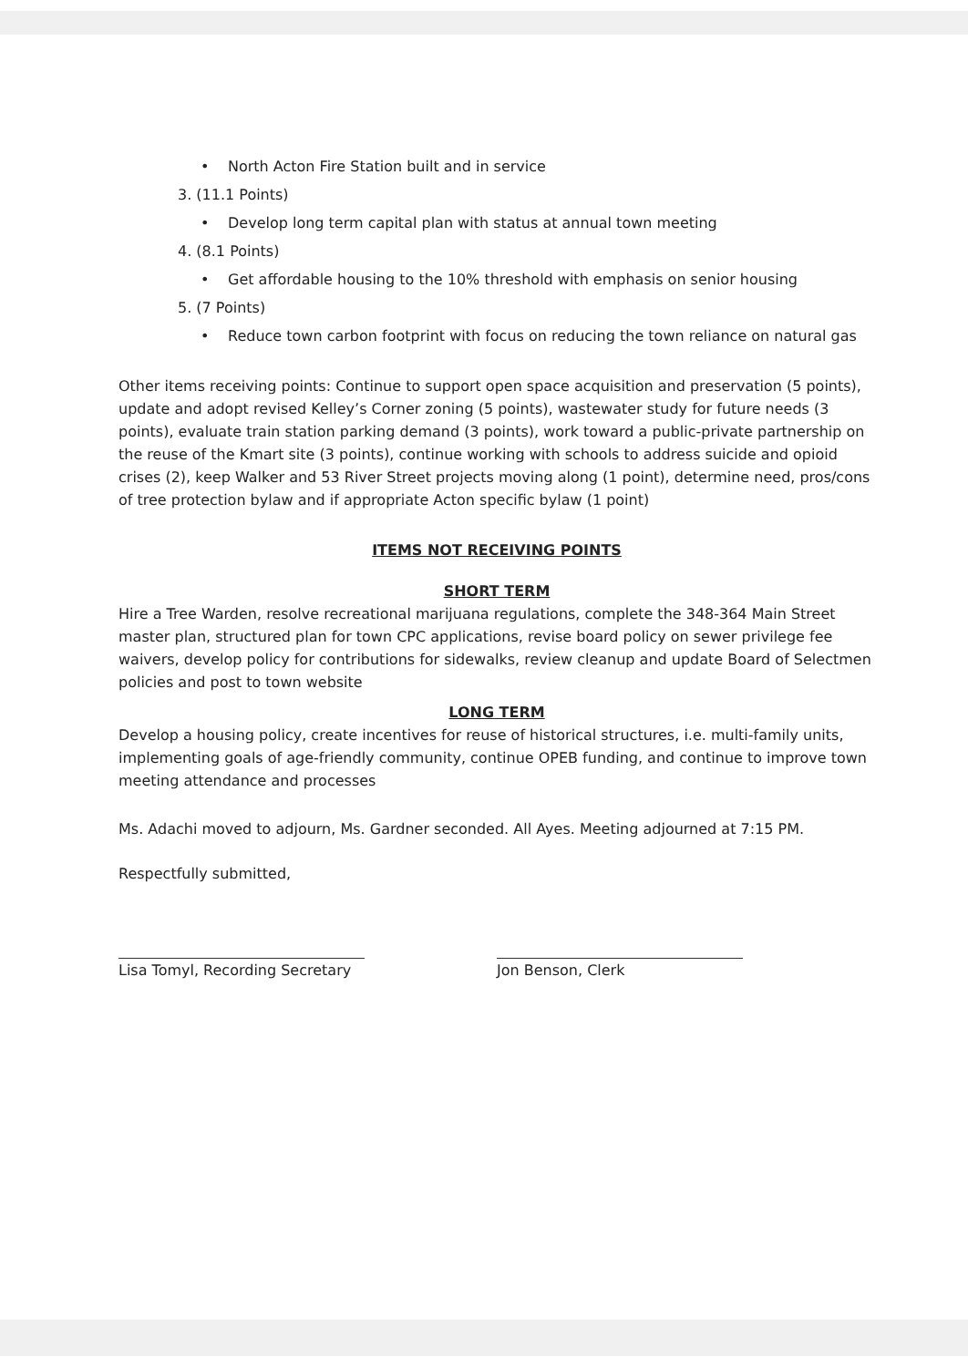• North Acton Fire Station built and in service
3. (11.1 Points)
• Develop long term capital plan with status at annual town meeting
4. (8.1 Points)
• Get affordable housing to the 10% threshold with emphasis on senior housing
5. (7 Points)
• Reduce town carbon footprint with focus on reducing the town reliance on natural gas
Other items receiving points: Continue to support open space acquisition and preservation (5 points), update and adopt revised Kelley’s Corner zoning (5 points), wastewater study for future needs (3 points), evaluate train station parking demand (3 points), work toward a public-private partnership on the reuse of the Kmart site (3 points), continue working with schools to address suicide and opioid crises (2), keep Walker and 53 River Street projects moving along (1 point), determine need, pros/cons of tree protection bylaw and if appropriate Acton specific bylaw (1 point)
ITEMS NOT RECEIVING POINTS
SHORT TERM
Hire a Tree Warden, resolve recreational marijuana regulations, complete the 348-364 Main Street master plan, structured plan for town CPC applications, revise board policy on sewer privilege fee waivers, develop policy for contributions for sidewalks, review cleanup and update Board of Selectmen policies and post to town website
LONG TERM
Develop a housing policy, create incentives for reuse of historical structures, i.e. multi-family units, implementing goals of age-friendly community, continue OPEB funding, and continue to improve town meeting attendance and processes
Ms. Adachi moved to adjourn, Ms. Gardner seconded. All Ayes. Meeting adjourned at 7:15 PM.
Respectfully submitted,
Lisa Tomyl, Recording Secretary Jon Benson, Clerk